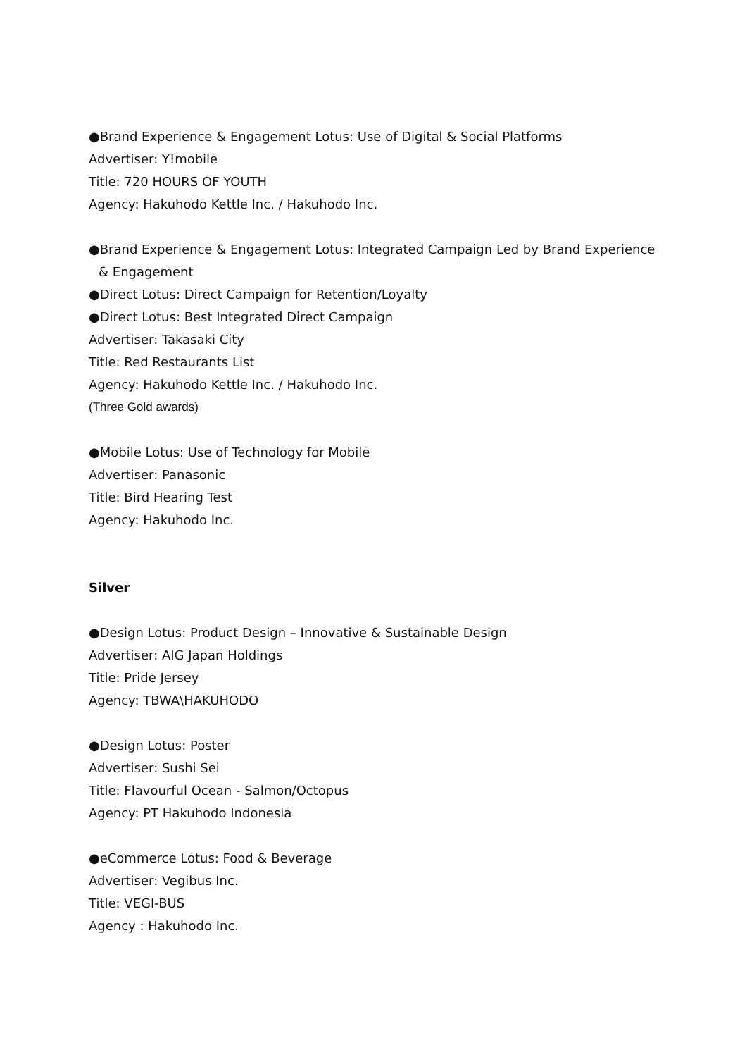●Brand Experience & Engagement Lotus: Use of Digital & Social Platforms
Advertiser: Y!mobile
Title: 720 HOURS OF YOUTH
Agency: Hakuhodo Kettle Inc. / Hakuhodo Inc.
●Brand Experience & Engagement Lotus: Integrated Campaign Led by Brand Experience
& Engagement
●Direct Lotus: Direct Campaign for Retention/Loyalty
●Direct Lotus: Best Integrated Direct Campaign
Advertiser: Takasaki City
Title: Red Restaurants List
Agency: Hakuhodo Kettle Inc. / Hakuhodo Inc.
(Three Gold awards)
●Mobile Lotus: Use of Technology for Mobile
Advertiser: Panasonic
Title: Bird Hearing Test
Agency: Hakuhodo Inc.
Silver
●Design Lotus: Product Design – Innovative & Sustainable Design
Advertiser: AIG Japan Holdings
Title: Pride Jersey
Agency: TBWA\HAKUHODO
●Design Lotus: Poster
Advertiser: Sushi Sei
Title: Flavourful Ocean - Salmon/Octopus
Agency: PT Hakuhodo Indonesia
●eCommerce Lotus: Food & Beverage
Advertiser: Vegibus Inc.
Title: VEGI-BUS
Agency : Hakuhodo Inc.